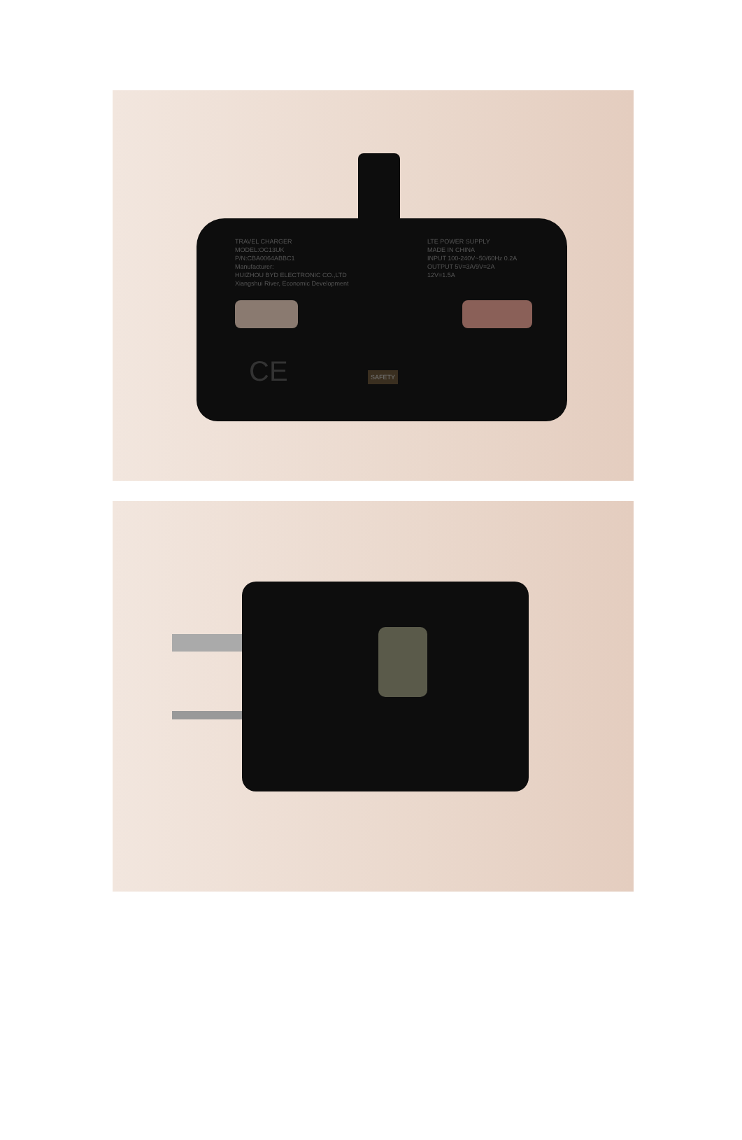TRAVEL CHARGER
MODEL:OC13UK
P/N:CBA0064ABBC1
Manufacturer:
HUIZHOU BYD ELECTRONIC CO.,LTD
Xiangshui River, Economic Development
LTE POWER SUPPLY
MADE IN CHINA
INPUT 100-240V~50/60Hz 0.2A
OUTPUT 5V=3A/9V=2A
12V=1.5A
CE SAFETY